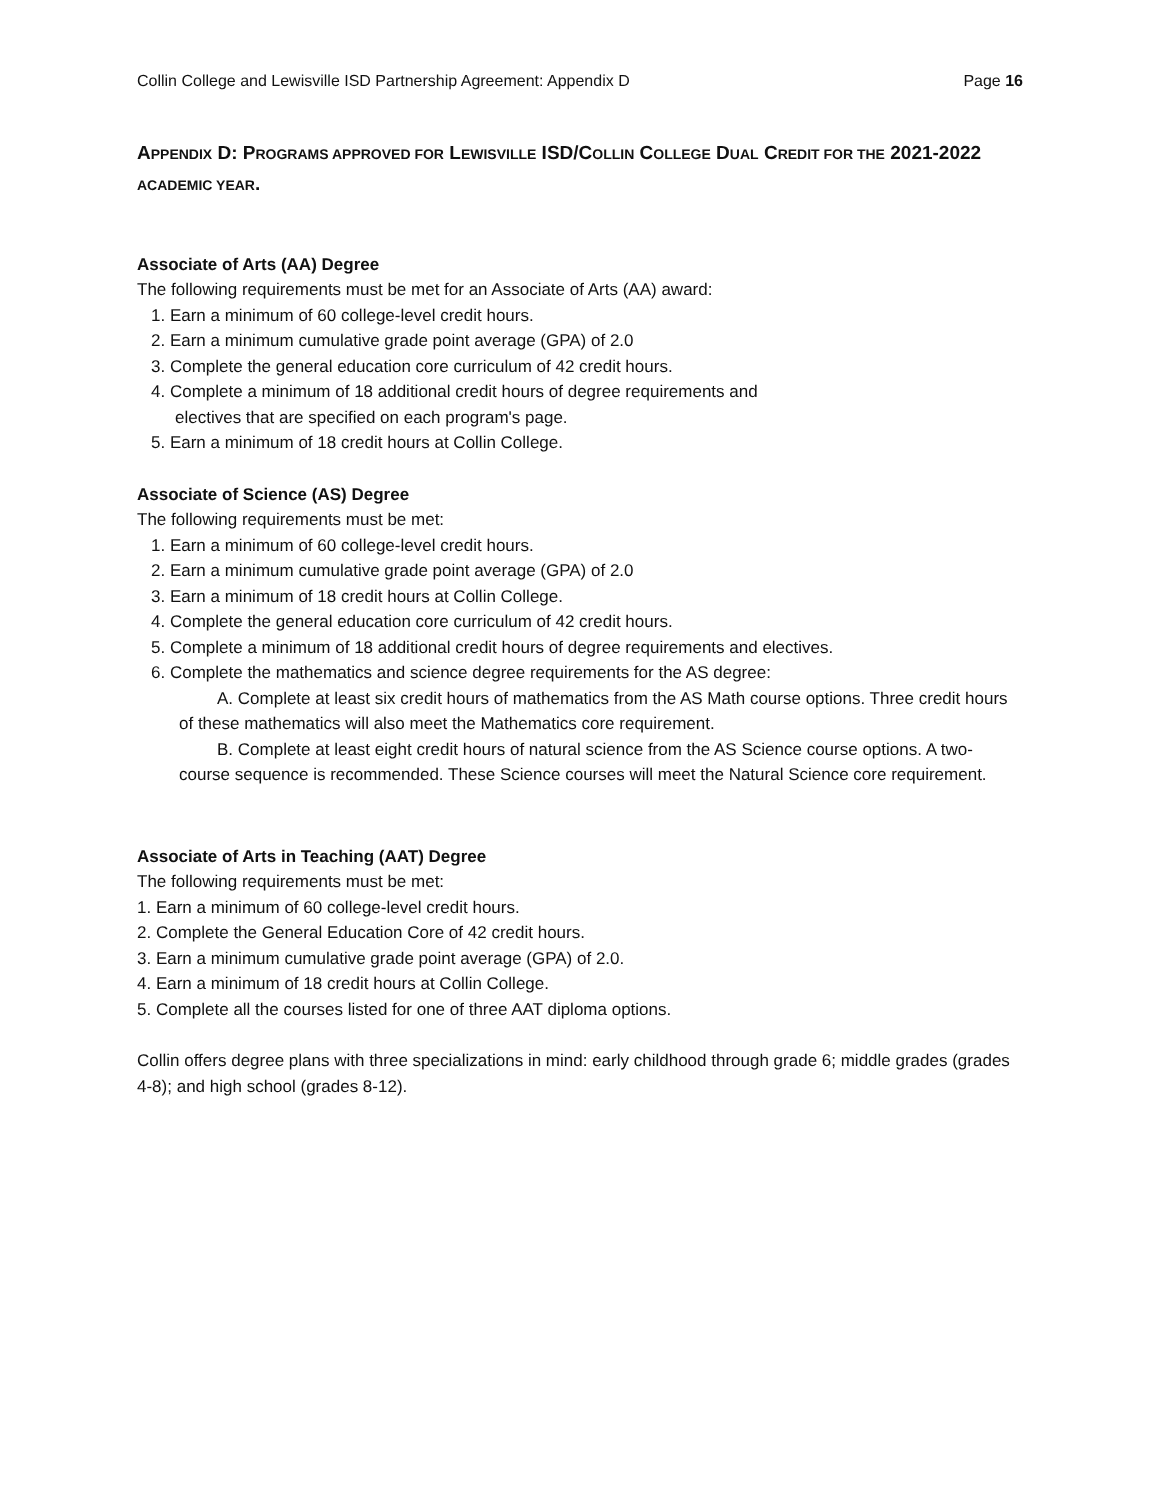Collin College and Lewisville ISD Partnership Agreement: Appendix D Page 16
APPENDIX D: PROGRAMS APPROVED FOR LEWISVILLE ISD/COLLIN COLLEGE DUAL CREDIT FOR THE 2021-2022 ACADEMIC YEAR.
Associate of Arts (AA) Degree
The following requirements must be met for an Associate of Arts (AA) award:
1. Earn a minimum of 60 college-level credit hours.
2. Earn a minimum cumulative grade point average (GPA) of 2.0
3. Complete the general education core curriculum of 42 credit hours.
4. Complete a minimum of 18 additional credit hours of degree requirements and
electives that are specified on each program's page.
5. Earn a minimum of 18 credit hours at Collin College.
Associate of Science (AS) Degree
The following requirements must be met:
1. Earn a minimum of 60 college-level credit hours.
2. Earn a minimum cumulative grade point average (GPA) of 2.0
3. Earn a minimum of 18 credit hours at Collin College.
4. Complete the general education core curriculum of 42 credit hours.
5. Complete a minimum of 18 additional credit hours of degree requirements and electives.
6. Complete the mathematics and science degree requirements for the AS degree:
A. Complete at least six credit hours of mathematics from the AS Math course options. Three credit hours of these mathematics will also meet the Mathematics core requirement.
B. Complete at least eight credit hours of natural science from the AS Science course options. A two-course sequence is recommended. These Science courses will meet the Natural Science core requirement.
Associate of Arts in Teaching (AAT) Degree
The following requirements must be met:
1. Earn a minimum of 60 college-level credit hours.
2. Complete the General Education Core of 42 credit hours.
3. Earn a minimum cumulative grade point average (GPA) of 2.0.
4. Earn a minimum of 18 credit hours at Collin College.
5. Complete all the courses listed for one of three AAT diploma options.
Collin offers degree plans with three specializations in mind: early childhood through grade 6; middle grades (grades 4-8); and high school (grades 8-12).